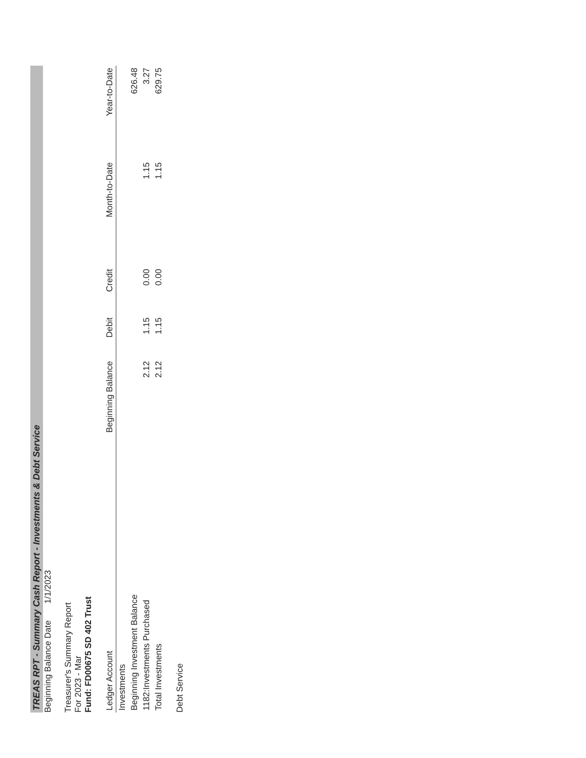TREAS RPT - Summary Cash Report - Investments & Debt Service
Beginning Balance Date 1/1/2023
Treasurer's Summary Report
For 2023 - Mar
Fund: FD00675 SD 402 Trust
| Ledger Account | Beginning Balance | Debit | Credit | Month-to-Date | Year-to-Date |
| --- | --- | --- | --- | --- | --- |
| Investments | | | | | |
| Beginning Investment Balance | | | | | 626.48 |
| 1182:Investments Purchased | 2.12 | 1.15 | 0.00 | 1.15 | 3.27 |
| Total Investments | 2.12 | 1.15 | 0.00 | 1.15 | 629.75 |
Debt Service